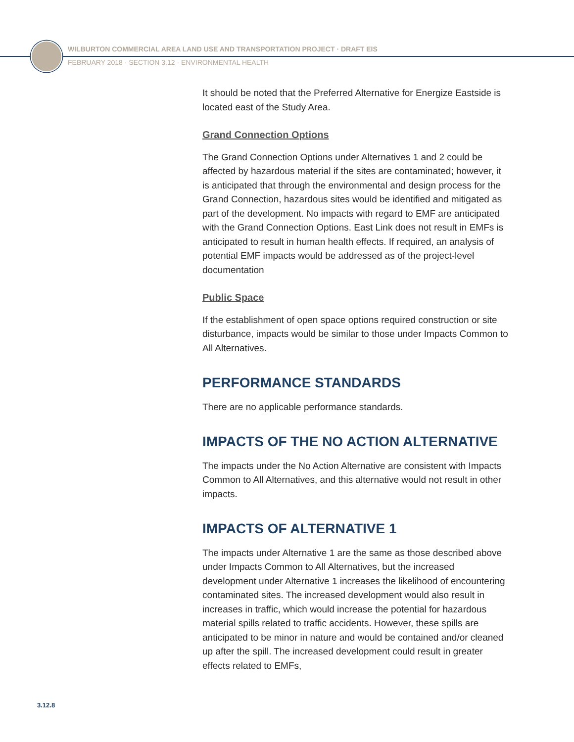WILBURTON COMMERCIAL AREA LAND USE AND TRANSPORTATION PROJECT · DRAFT EIS
FEBRUARY 2018 · SECTION 3.12 · ENVIRONMENTAL HEALTH
It should be noted that the Preferred Alternative for Energize Eastside is located east of the Study Area.
Grand Connection Options
The Grand Connection Options under Alternatives 1 and 2 could be affected by hazardous material if the sites are contaminated; however, it is anticipated that through the environmental and design process for the Grand Connection, hazardous sites would be identified and mitigated as part of the development. No impacts with regard to EMF are anticipated with the Grand Connection Options. East Link does not result in EMFs is anticipated to result in human health effects. If required, an analysis of potential EMF impacts would be addressed as of the project-level documentation
Public Space
If the establishment of open space options required construction or site disturbance, impacts would be similar to those under Impacts Common to All Alternatives.
PERFORMANCE STANDARDS
There are no applicable performance standards.
IMPACTS OF THE NO ACTION ALTERNATIVE
The impacts under the No Action Alternative are consistent with Impacts Common to All Alternatives, and this alternative would not result in other impacts.
IMPACTS OF ALTERNATIVE 1
The impacts under Alternative 1 are the same as those described above under Impacts Common to All Alternatives, but the increased development under Alternative 1 increases the likelihood of encountering contaminated sites. The increased development would also result in increases in traffic, which would increase the potential for hazardous material spills related to traffic accidents. However, these spills are anticipated to be minor in nature and would be contained and/or cleaned up after the spill. The increased development could result in greater effects related to EMFs,
3.12.8